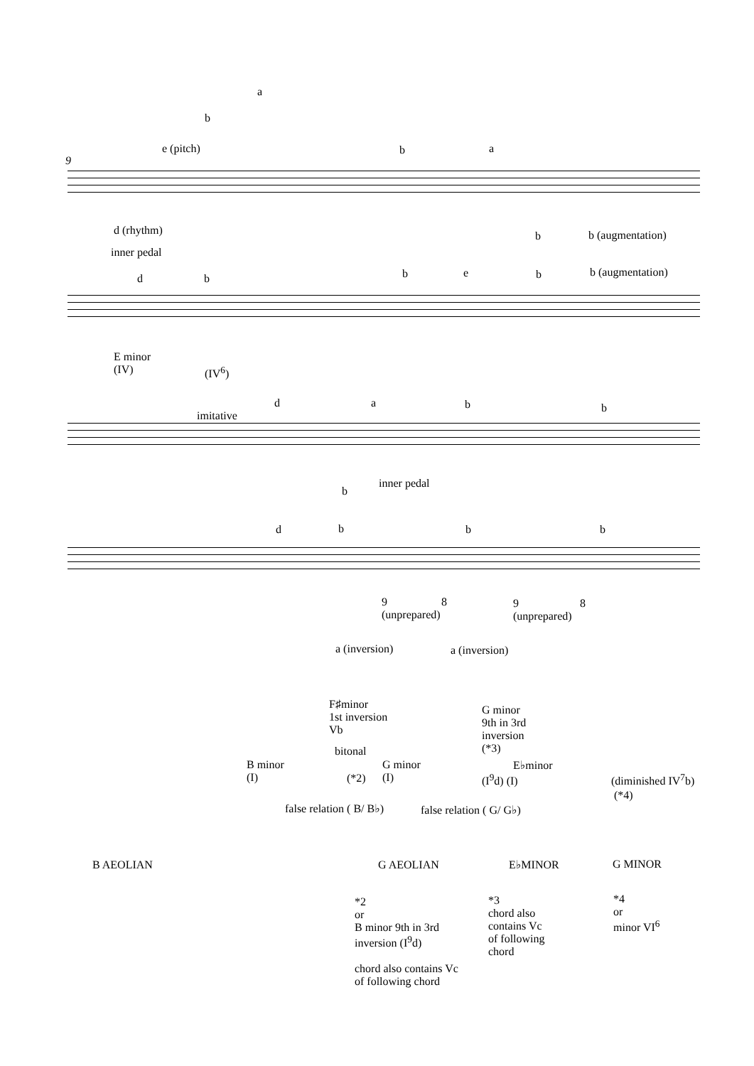a
b
e (pitch) b a
9
d (rhythm) b b (augmentation)
inner pedal
d b b e b b (augmentation)
E minor
(IV)
(IV<sup>6</sup>)
d a b b
imitative
inner pedal
b
d b b b
9
(unprepared)
8
9
(unprepared)
8
a (inversion) a (inversion)
F♯minor
1st inversion
Vb
G minor
9th in 3rd
inversion
(*3)
bitonal
B minor
(I)
(*2)
G minor
(I)
E♭minor
(I<sup>9</sup>d) (I) (diminished IV<sup>7</sup>b)
(*4)
false relation ( B/ B♭) false relation ( G/ G♭)
B AEOLIAN G AEOLIAN E♭MINOR G MINOR
*2
or
B minor 9th in 3rd
inversion (I<sup>9</sup>d)
chord also contains Vc
of following chord
*3
chord also
contains Vc
of following
chord
*4
or
minor VI<sup>6</sup>